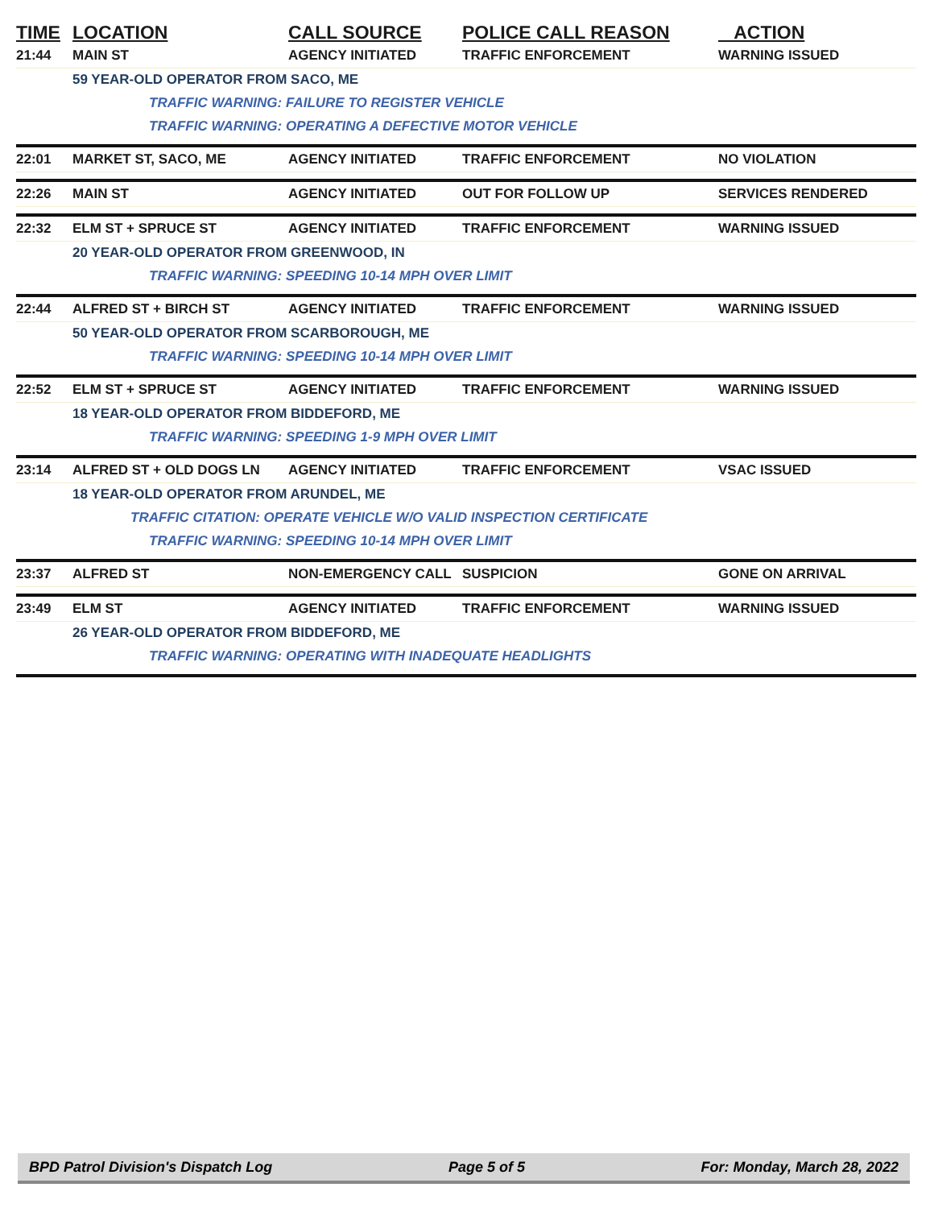| TIME | LOCATION | CALL SOURCE | POLICE CALL REASON | ACTION |
| --- | --- | --- | --- | --- |
| 21:44 | MAIN ST | AGENCY INITIATED | TRAFFIC ENFORCEMENT | WARNING ISSUED |
| | 59 YEAR-OLD OPERATOR FROM SACO, ME | | | |
| | TRAFFIC WARNING: FAILURE TO REGISTER VEHICLE | | | |
| | TRAFFIC WARNING: OPERATING A DEFECTIVE MOTOR VEHICLE | | | |
| 22:01 | MARKET ST, SACO, ME | AGENCY INITIATED | TRAFFIC ENFORCEMENT | NO VIOLATION |
| 22:26 | MAIN ST | AGENCY INITIATED | OUT FOR FOLLOW UP | SERVICES RENDERED |
| 22:32 | ELM ST + SPRUCE ST | AGENCY INITIATED | TRAFFIC ENFORCEMENT | WARNING ISSUED |
| | 20 YEAR-OLD OPERATOR FROM GREENWOOD, IN | | | |
| | TRAFFIC WARNING: SPEEDING 10-14 MPH OVER LIMIT | | | |
| 22:44 | ALFRED ST + BIRCH ST | AGENCY INITIATED | TRAFFIC ENFORCEMENT | WARNING ISSUED |
| | 50 YEAR-OLD OPERATOR FROM SCARBOROUGH, ME | | | |
| | TRAFFIC WARNING: SPEEDING 10-14 MPH OVER LIMIT | | | |
| 22:52 | ELM ST + SPRUCE ST | AGENCY INITIATED | TRAFFIC ENFORCEMENT | WARNING ISSUED |
| | 18 YEAR-OLD OPERATOR FROM BIDDEFORD, ME | | | |
| | TRAFFIC WARNING: SPEEDING 1-9 MPH OVER LIMIT | | | |
| 23:14 | ALFRED ST + OLD DOGS LN | AGENCY INITIATED | TRAFFIC ENFORCEMENT | VSAC ISSUED |
| | 18 YEAR-OLD OPERATOR FROM ARUNDEL, ME | | | |
| | TRAFFIC CITATION: OPERATE VEHICLE W/O VALID INSPECTION CERTIFICATE | | | |
| | TRAFFIC WARNING: SPEEDING 10-14 MPH OVER LIMIT | | | |
| 23:37 | ALFRED ST | NON-EMERGENCY CALL | SUSPICION | GONE ON ARRIVAL |
| 23:49 | ELM ST | AGENCY INITIATED | TRAFFIC ENFORCEMENT | WARNING ISSUED |
| | 26 YEAR-OLD OPERATOR FROM BIDDEFORD, ME | | | |
| | TRAFFIC WARNING: OPERATING WITH INADEQUATE HEADLIGHTS | | | |
BPD Patrol Division's Dispatch Log Page 5 of 5 For: Monday, March 28, 2022